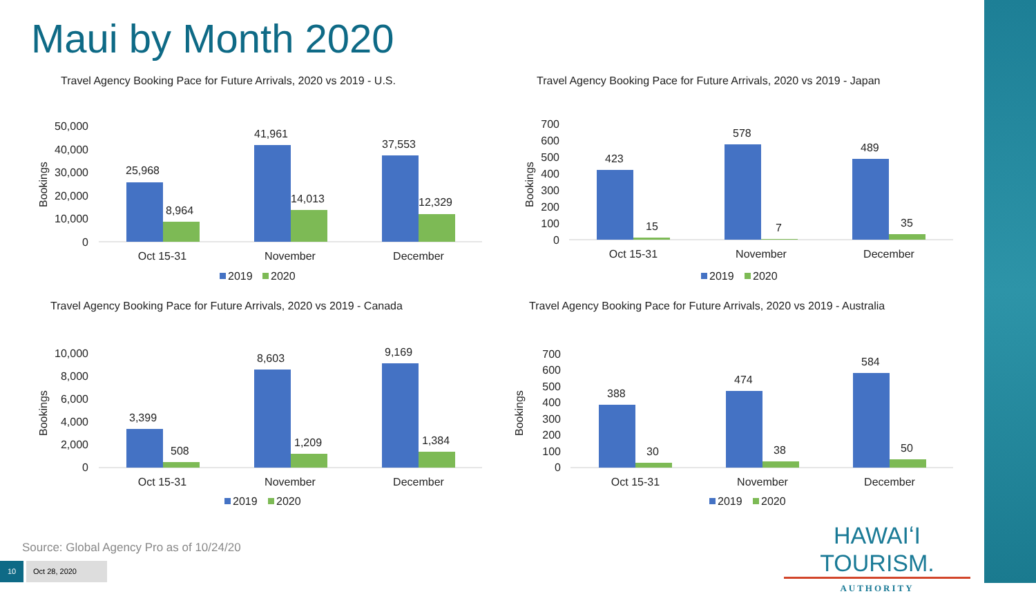Maui by Month 2020
Travel Agency Booking Pace for Future Arrivals, 2020 vs 2019 - U.S.
50,000
40,000
30,000
20,000
10,000
0
Bookings
25,968
8,964
41,961
14,013
37,553
12,329
Oct 15-31
November
December
2019
2020
Travel Agency Booking Pace for Future Arrivals, 2020 vs 2019 - Japan
700
600
500
400
300
200
100
0
Bookings
423
15
578
7
489
35
Oct 15-31
November
December
2019
2020
Travel Agency Booking Pace for Future Arrivals, 2020 vs 2019 - Canada
10,000
8,000
6,000
4,000
2,000
0
Bookings
3,399
508
8,603
1,209
9,169
1,384
Oct 15-31
November
December
2019
2020
Travel Agency Booking Pace for Future Arrivals, 2020 vs 2019 - Australia
700
600
500
400
300
200
100
0
Bookings
388
30
474
38
584
50
Oct 15-31
November
December
2019
2020
Source: Global Agency Pro as of 10/24/20
10 Oct 28, 2020
HAWAIʻI TOURISM.
AUTHORITY